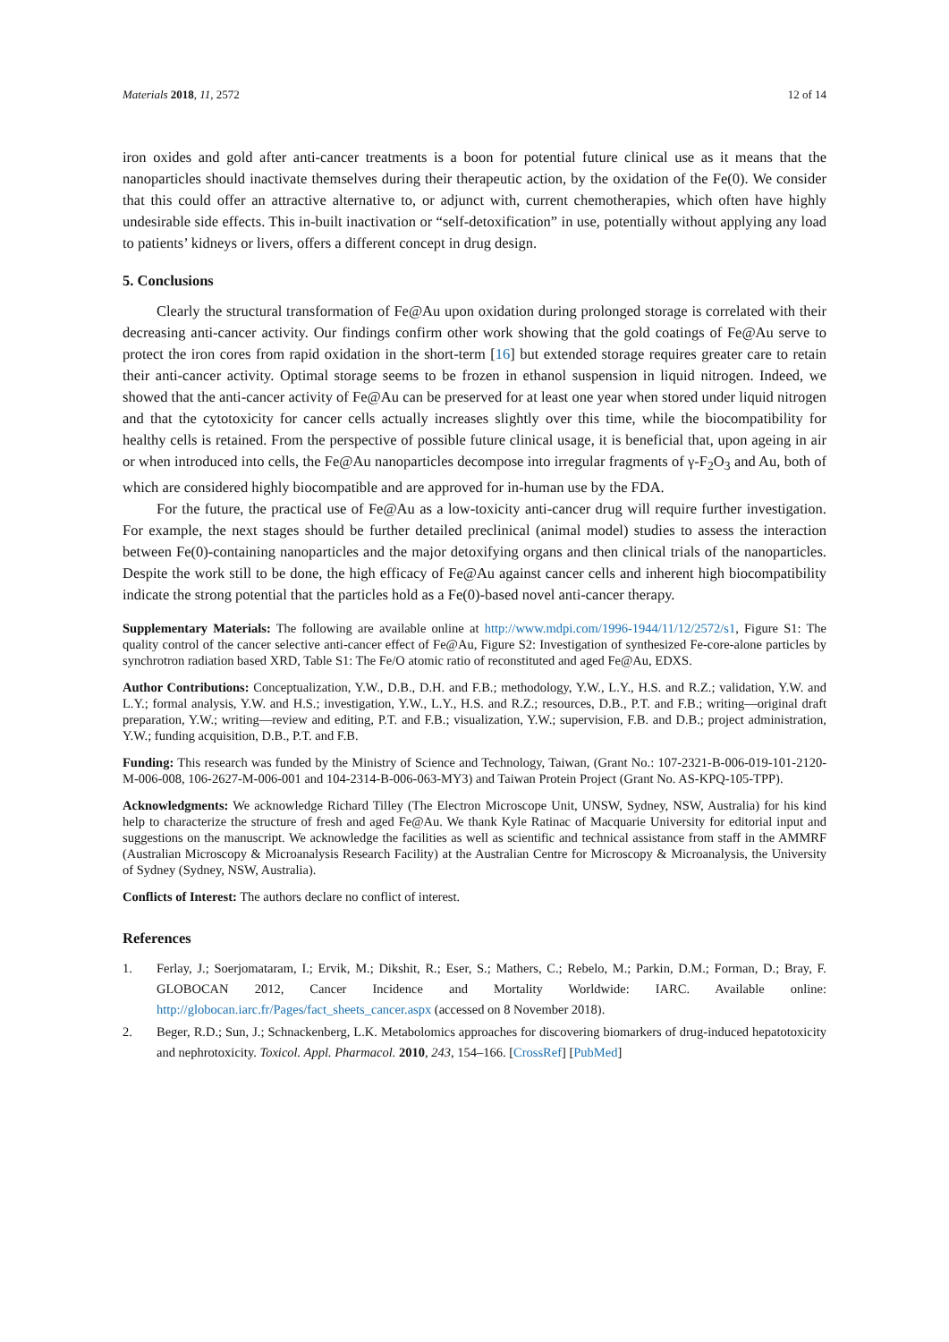Materials 2018, 11, 2572 12 of 14
iron oxides and gold after anti-cancer treatments is a boon for potential future clinical use as it means that the nanoparticles should inactivate themselves during their therapeutic action, by the oxidation of the Fe(0). We consider that this could offer an attractive alternative to, or adjunct with, current chemotherapies, which often have highly undesirable side effects. This in-built inactivation or “self-detoxification” in use, potentially without applying any load to patients’ kidneys or livers, offers a different concept in drug design.
5. Conclusions
Clearly the structural transformation of Fe@Au upon oxidation during prolonged storage is correlated with their decreasing anti-cancer activity. Our findings confirm other work showing that the gold coatings of Fe@Au serve to protect the iron cores from rapid oxidation in the short-term [16] but extended storage requires greater care to retain their anti-cancer activity. Optimal storage seems to be frozen in ethanol suspension in liquid nitrogen. Indeed, we showed that the anti-cancer activity of Fe@Au can be preserved for at least one year when stored under liquid nitrogen and that the cytotoxicity for cancer cells actually increases slightly over this time, while the biocompatibility for healthy cells is retained. From the perspective of possible future clinical usage, it is beneficial that, upon ageing in air or when introduced into cells, the Fe@Au nanoparticles decompose into irregular fragments of γ-F<sub>2</sub>O<sub>3</sub> and Au, both of which are considered highly biocompatible and are approved for in-human use by the FDA.
For the future, the practical use of Fe@Au as a low-toxicity anti-cancer drug will require further investigation. For example, the next stages should be further detailed preclinical (animal model) studies to assess the interaction between Fe(0)-containing nanoparticles and the major detoxifying organs and then clinical trials of the nanoparticles. Despite the work still to be done, the high efficacy of Fe@Au against cancer cells and inherent high biocompatibility indicate the strong potential that the particles hold as a Fe(0)-based novel anti-cancer therapy.
Supplementary Materials: The following are available online at http://www.mdpi.com/1996-1944/11/12/2572/s1, Figure S1: The quality control of the cancer selective anti-cancer effect of Fe@Au, Figure S2: Investigation of synthesized Fe-core-alone particles by synchrotron radiation based XRD, Table S1: The Fe/O atomic ratio of reconstituted and aged Fe@Au, EDXS.
Author Contributions: Conceptualization, Y.W., D.B., D.H. and F.B.; methodology, Y.W., L.Y., H.S. and R.Z.; validation, Y.W. and L.Y.; formal analysis, Y.W. and H.S.; investigation, Y.W., L.Y., H.S. and R.Z.; resources, D.B., P.T. and F.B.; writing—original draft preparation, Y.W.; writing—review and editing, P.T. and F.B.; visualization, Y.W.; supervision, F.B. and D.B.; project administration, Y.W.; funding acquisition, D.B., P.T. and F.B.
Funding: This research was funded by the Ministry of Science and Technology, Taiwan, (Grant No.: 107-2321-B-006-019-101-2120-M-006-008, 106-2627-M-006-001 and 104-2314-B-006-063-MY3) and Taiwan Protein Project (Grant No. AS-KPQ-105-TPP).
Acknowledgments: We acknowledge Richard Tilley (The Electron Microscope Unit, UNSW, Sydney, NSW, Australia) for his kind help to characterize the structure of fresh and aged Fe@Au. We thank Kyle Ratinac of Macquarie University for editorial input and suggestions on the manuscript. We acknowledge the facilities as well as scientific and technical assistance from staff in the AMMRF (Australian Microscopy & Microanalysis Research Facility) at the Australian Centre for Microscopy & Microanalysis, the University of Sydney (Sydney, NSW, Australia).
Conflicts of Interest: The authors declare no conflict of interest.
References
1. Ferlay, J.; Soerjomataram, I.; Ervik, M.; Dikshit, R.; Eser, S.; Mathers, C.; Rebelo, M.; Parkin, D.M.; Forman, D.; Bray, F. GLOBOCAN 2012, Cancer Incidence and Mortality Worldwide: IARC. Available online: http://globocan.iarc.fr/Pages/fact_sheets_cancer.aspx (accessed on 8 November 2018).
2. Beger, R.D.; Sun, J.; Schnackenberg, L.K. Metabolomics approaches for discovering biomarkers of drug-induced hepatotoxicity and nephrotoxicity. Toxicol. Appl. Pharmacol. 2010, 243, 154–166. [CrossRef] [PubMed]